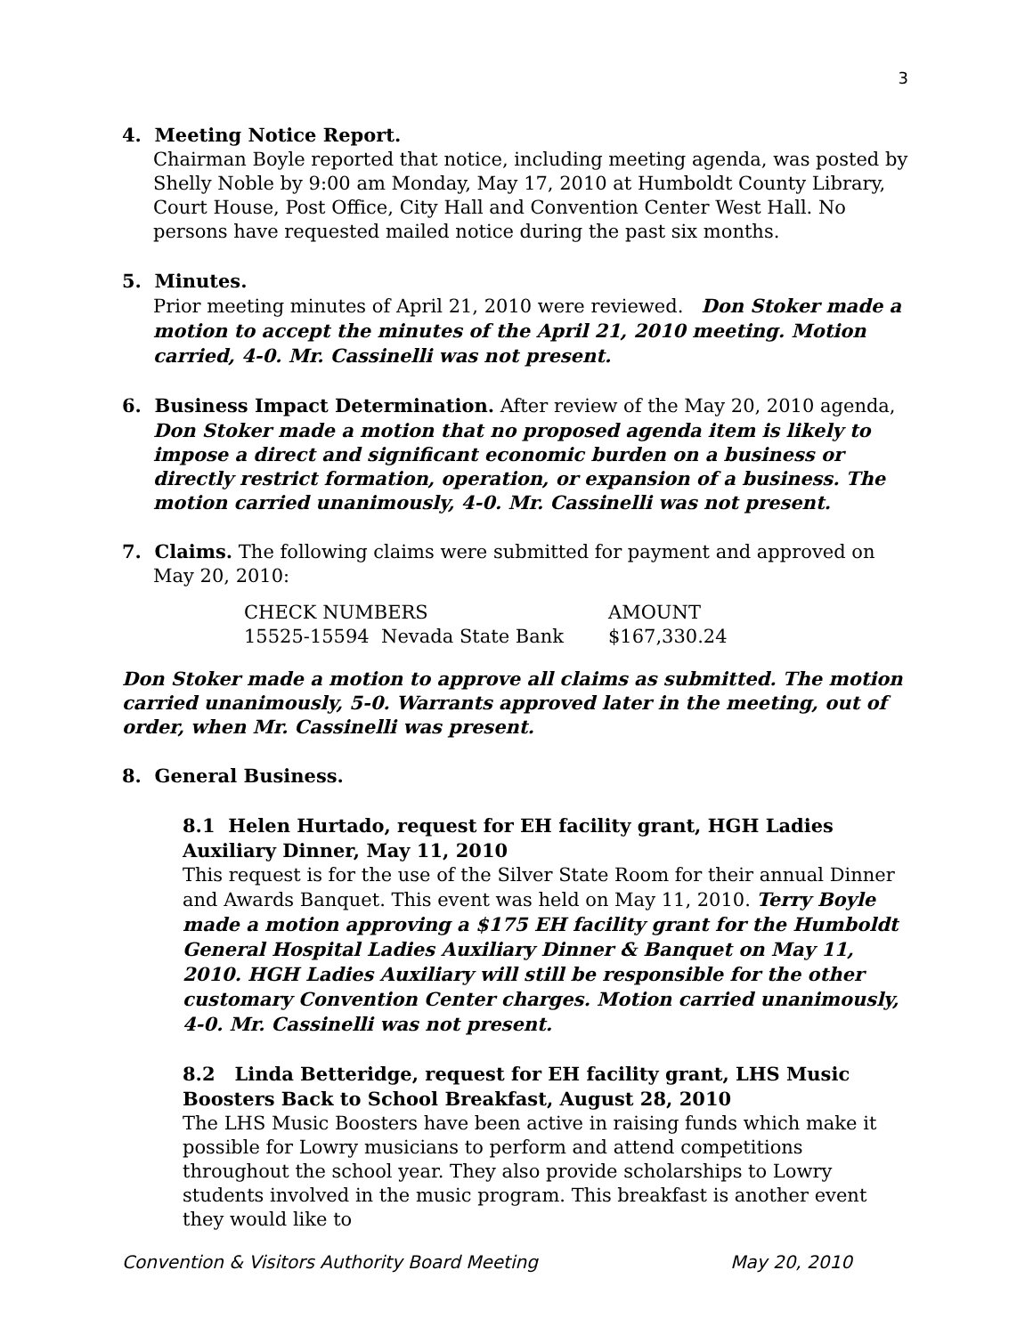3
4. Meeting Notice Report.
Chairman Boyle reported that notice, including meeting agenda, was posted by Shelly Noble by 9:00 am Monday, May 17, 2010 at Humboldt County Library, Court House, Post Office, City Hall and Convention Center West Hall. No persons have requested mailed notice during the past six months.
5. Minutes.
Prior meeting minutes of April 21, 2010 were reviewed. Don Stoker made a motion to accept the minutes of the April 21, 2010 meeting. Motion carried, 4-0. Mr. Cassinelli was not present.
6. Business Impact Determination. After review of the May 20, 2010 agenda,
Don Stoker made a motion that no proposed agenda item is likely to impose a direct and significant economic burden on a business or directly restrict formation, operation, or expansion of a business. The motion carried unanimously, 4-0. Mr. Cassinelli was not present.
7. Claims. The following claims were submitted for payment and approved on
May 20, 2010:
| CHECK NUMBERS | AMOUNT |
| 15525-15594 Nevada State Bank | $167,330.24 |
Don Stoker made a motion to approve all claims as submitted. The motion carried unanimously, 5-0. Warrants approved later in the meeting, out of order, when Mr. Cassinelli was present.
8. General Business.
8.1 Helen Hurtado, request for EH facility grant, HGH Ladies Auxiliary Dinner, May 11, 2010
This request is for the use of the Silver State Room for their annual Dinner and Awards Banquet. This event was held on May 11, 2010. Terry Boyle made a motion approving a $175 EH facility grant for the Humboldt General Hospital Ladies Auxiliary Dinner & Banquet on May 11, 2010. HGH Ladies Auxiliary will still be responsible for the other customary Convention Center charges. Motion carried unanimously, 4-0. Mr. Cassinelli was not present.
8.2 Linda Betteridge, request for EH facility grant, LHS Music Boosters Back to School Breakfast, August 28, 2010
The LHS Music Boosters have been active in raising funds which make it possible for Lowry musicians to perform and attend competitions throughout the school year. They also provide scholarships to Lowry students involved in the music program. This breakfast is another event they would like to
Convention & Visitors Authority Board Meeting May 20, 2010